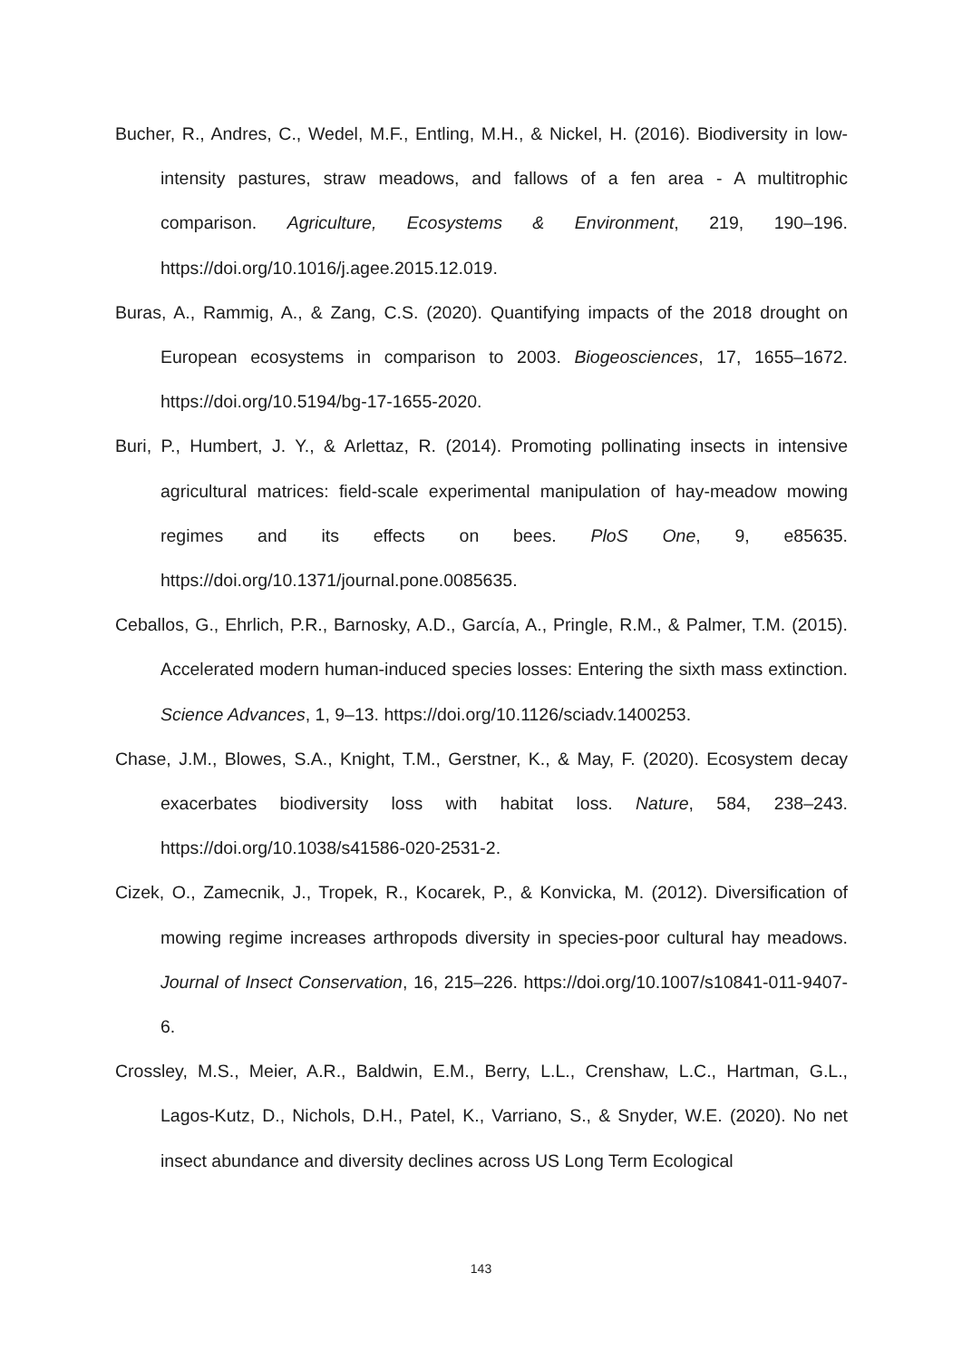Bucher, R., Andres, C., Wedel, M.F., Entling, M.H., & Nickel, H. (2016). Biodiversity in low-intensity pastures, straw meadows, and fallows of a fen area - A multitrophic comparison. Agriculture, Ecosystems & Environment, 219, 190–196. https://doi.org/10.1016/j.agee.2015.12.019.
Buras, A., Rammig, A., & Zang, C.S. (2020). Quantifying impacts of the 2018 drought on European ecosystems in comparison to 2003. Biogeosciences, 17, 1655–1672. https://doi.org/10.5194/bg-17-1655-2020.
Buri, P., Humbert, J. Y., & Arlettaz, R. (2014). Promoting pollinating insects in intensive agricultural matrices: field-scale experimental manipulation of hay-meadow mowing regimes and its effects on bees. PloS One, 9, e85635. https://doi.org/10.1371/journal.pone.0085635.
Ceballos, G., Ehrlich, P.R., Barnosky, A.D., García, A., Pringle, R.M., & Palmer, T.M. (2015). Accelerated modern human-induced species losses: Entering the sixth mass extinction. Science Advances, 1, 9–13. https://doi.org/10.1126/sciadv.1400253.
Chase, J.M., Blowes, S.A., Knight, T.M., Gerstner, K., & May, F. (2020). Ecosystem decay exacerbates biodiversity loss with habitat loss. Nature, 584, 238–243. https://doi.org/10.1038/s41586-020-2531-2.
Cizek, O., Zamecnik, J., Tropek, R., Kocarek, P., & Konvicka, M. (2012). Diversification of mowing regime increases arthropods diversity in species-poor cultural hay meadows. Journal of Insect Conservation, 16, 215–226. https://doi.org/10.1007/s10841-011-9407-6.
Crossley, M.S., Meier, A.R., Baldwin, E.M., Berry, L.L., Crenshaw, L.C., Hartman, G.L., Lagos-Kutz, D., Nichols, D.H., Patel, K., Varriano, S., & Snyder, W.E. (2020). No net insect abundance and diversity declines across US Long Term Ecological
143